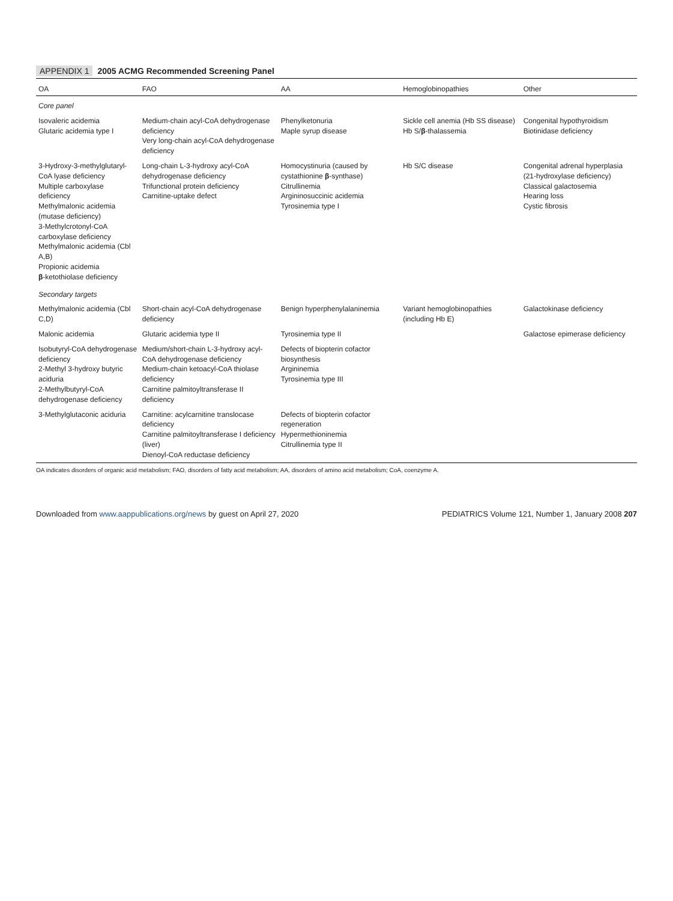APPENDIX 1 2005 ACMG Recommended Screening Panel
| OA | FAO | AA | Hemoglobinopathies | Other |
| --- | --- | --- | --- | --- |
| Core panel | | | | |
| Isovaleric acidemia Glutaric acidemia type I | Medium-chain acyl-CoA dehydrogenase deficiency Very long-chain acyl-CoA dehydrogenase deficiency | Phenylketonuria Maple syrup disease | Sickle cell anemia (Hb SS disease) Hb S/ β -thalassemia | Congenital hypothyroidism Biotinidase deficiency |
| 3-Hydroxy-3-methylglutaryl-CoA lyase deficiency Multiple carboxylase deficiency Methylmalonic acidemia (mutase deficiency) 3-Methylcrotonyl-CoA carboxylase deficiency Methylmalonic acidemia (Cbl A,B) Propionic acidemia β -ketothiolase deficiency | Long-chain L-3-hydroxy acyl-CoA dehydrogenase deficiency Trifunctional protein deficiency Carnitine-uptake defect | Homocystinuria (caused by cystathionine β -synthase) Citrullinemia Argininosuccinic acidemia Tyrosinemia type I | Hb S/C disease | Congenital adrenal hyperplasia (21-hydroxylase deficiency) Classical galactosemia Hearing loss Cystic fibrosis |
| Secondary targets | | | | |
| Methylmalonic acidemia (Cbl C,D) | Short-chain acyl-CoA dehydrogenase deficiency | Benign hyperphenylalaninemia | Variant hemoglobinopathies (including Hb E) | Galactokinase deficiency |
| Malonic acidemia | Glutaric acidemia type II | Tyrosinemia type II | | Galactose epimerase deficiency |
| Isobutyryl-CoA dehydrogenase deficiency 2-Methyl 3-hydroxy butyric aciduria 2-Methylbutyryl-CoA dehydrogenase deficiency | Medium/short-chain L-3-hydroxy acyl-CoA dehydrogenase deficiency Medium-chain ketoacyl-CoA thiolase deficiency Carnitine palmitoyltransferase II deficiency | Defects of biopterin cofactor biosynthesis Argininemia Tyrosinemia type III | | |
| 3-Methylglutaconic aciduria | Carnitine: acylcarnitine translocase deficiency Carnitine palmitoyltransferase I deficiency (liver) Dienoyl-CoA reductase deficiency | Defects of biopterin cofactor regeneration Hypermethioninemia Citrullinemia type II | | |
OA indicates disorders of organic acid metabolism; FAO, disorders of fatty acid metabolism; AA, disorders of amino acid metabolism; CoA, coenzyme A.
Downloaded from www.aappublications.org/news by guest on April 27, 2020 PEDIATRICS Volume 121, Number 1, January 2008 207